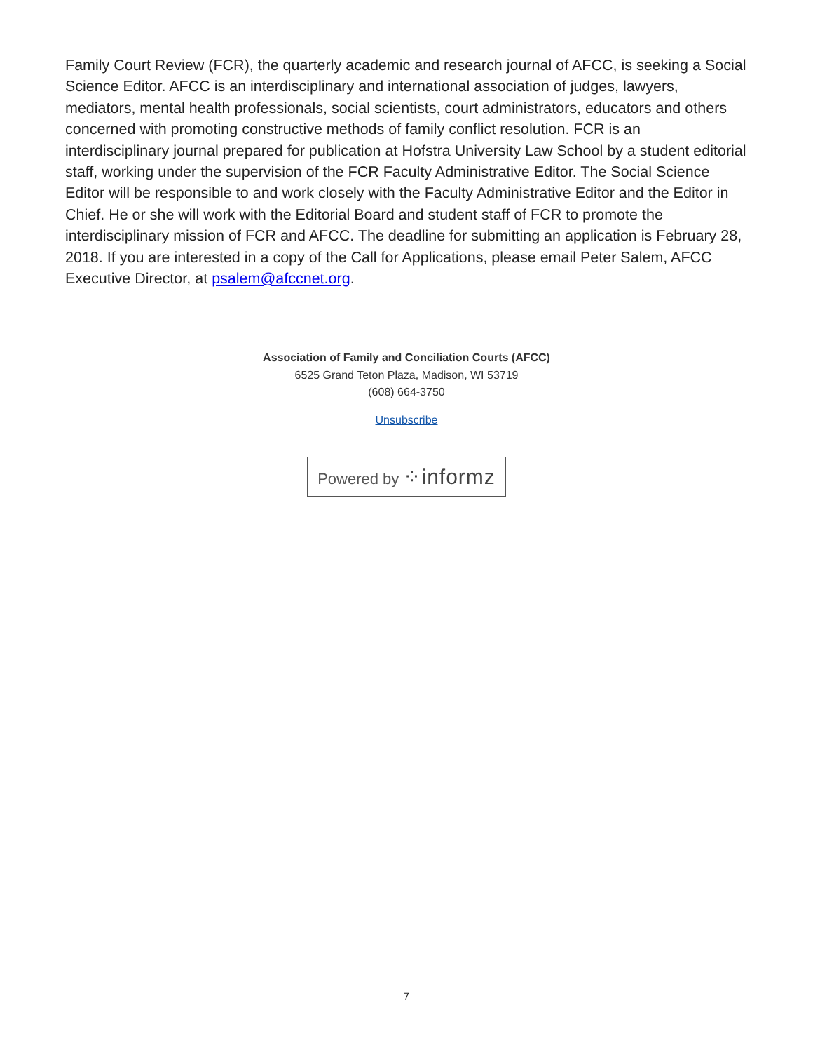Family Court Review (FCR), the quarterly academic and research journal of AFCC, is seeking a Social Science Editor. AFCC is an interdisciplinary and international association of judges, lawyers, mediators, mental health professionals, social scientists, court administrators, educators and others concerned with promoting constructive methods of family conflict resolution. FCR is an interdisciplinary journal prepared for publication at Hofstra University Law School by a student editorial staff, working under the supervision of the FCR Faculty Administrative Editor. The Social Science Editor will be responsible to and work closely with the Faculty Administrative Editor and the Editor in Chief. He or she will work with the Editorial Board and student staff of FCR to promote the interdisciplinary mission of FCR and AFCC. The deadline for submitting an application is February 28, 2018. If you are interested in a copy of the Call for Applications, please email Peter Salem, AFCC Executive Director, at psalem@afccnet.org.
Association of Family and Conciliation Courts (AFCC)
6525 Grand Teton Plaza, Madison, WI 53719
(608) 664-3750
Unsubscribe
Powered by ⁘informz
7